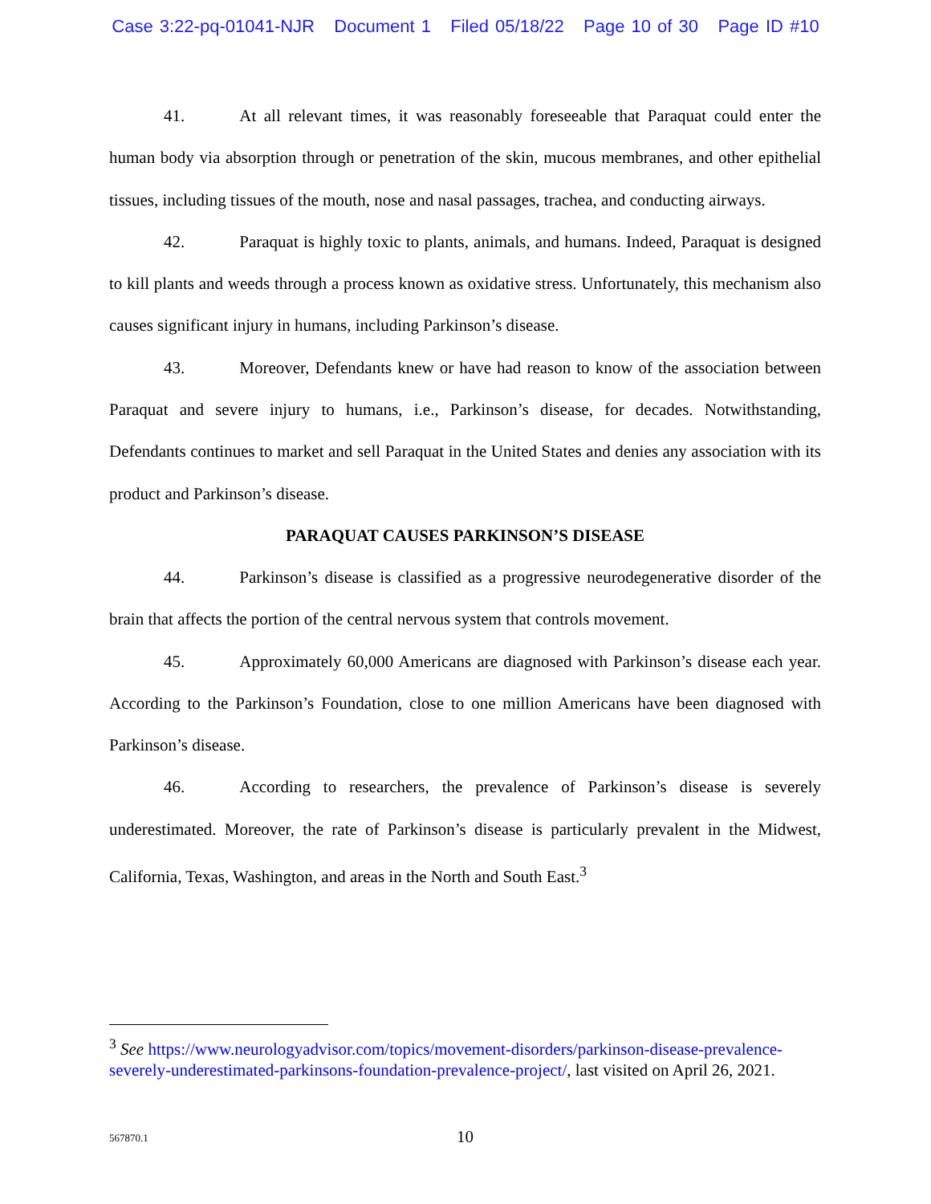Case 3:22-pq-01041-NJR Document 1 Filed 05/18/22 Page 10 of 30 Page ID #10
41. At all relevant times, it was reasonably foreseeable that Paraquat could enter the human body via absorption through or penetration of the skin, mucous membranes, and other epithelial tissues, including tissues of the mouth, nose and nasal passages, trachea, and conducting airways.
42. Paraquat is highly toxic to plants, animals, and humans. Indeed, Paraquat is designed to kill plants and weeds through a process known as oxidative stress. Unfortunately, this mechanism also causes significant injury in humans, including Parkinson’s disease.
43. Moreover, Defendants knew or have had reason to know of the association between Paraquat and severe injury to humans, i.e., Parkinson’s disease, for decades. Notwithstanding, Defendants continues to market and sell Paraquat in the United States and denies any association with its product and Parkinson’s disease.
PARAQUAT CAUSES PARKINSON’S DISEASE
44. Parkinson’s disease is classified as a progressive neurodegenerative disorder of the brain that affects the portion of the central nervous system that controls movement.
45. Approximately 60,000 Americans are diagnosed with Parkinson’s disease each year. According to the Parkinson’s Foundation, close to one million Americans have been diagnosed with Parkinson’s disease.
46. According to researchers, the prevalence of Parkinson’s disease is severely underestimated. Moreover, the rate of Parkinson’s disease is particularly prevalent in the Midwest, California, Texas, Washington, and areas in the North and South East.<sup>3</sup>
<sup>3</sup> See https://www.neurologyadvisor.com/topics/movement-disorders/parkinson-disease-prevalence-severely-underestimated-parkinsons-foundation-prevalence-project/, last visited on April 26, 2021.
567870.1
10